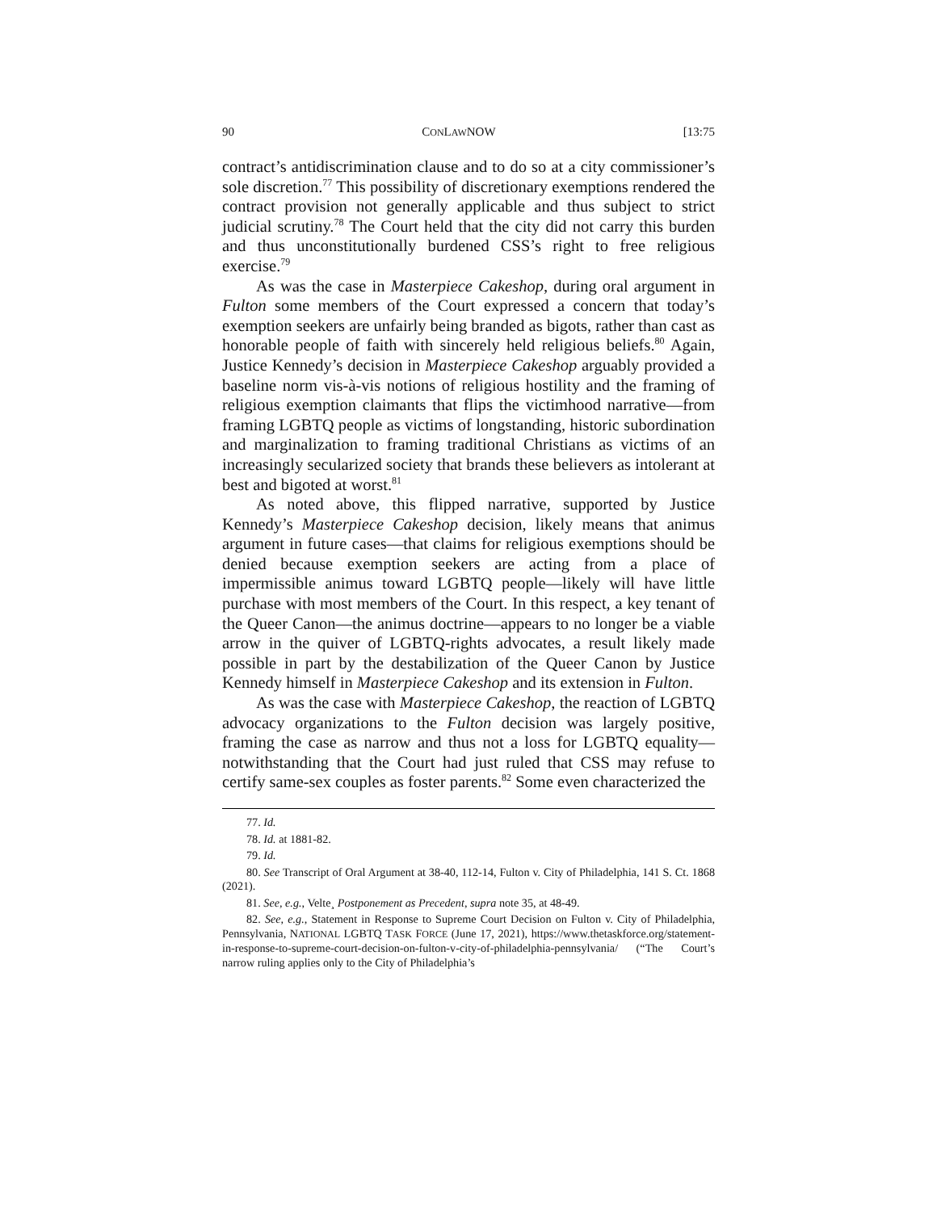90 CONLAWNOW [13:75
contract’s antidiscrimination clause and to do so at a city commissioner’s sole discretion.<sup>77</sup> This possibility of discretionary exemptions rendered the contract provision not generally applicable and thus subject to strict judicial scrutiny.<sup>78</sup> The Court held that the city did not carry this burden and thus unconstitutionally burdened CSS’s right to free religious exercise.<sup>79</sup>
As was the case in Masterpiece Cakeshop, during oral argument in Fulton some members of the Court expressed a concern that today’s exemption seekers are unfairly being branded as bigots, rather than cast as honorable people of faith with sincerely held religious beliefs.<sup>80</sup> Again, Justice Kennedy’s decision in Masterpiece Cakeshop arguably provided a baseline norm vis-à-vis notions of religious hostility and the framing of religious exemption claimants that flips the victimhood narrative—from framing LGBTQ people as victims of longstanding, historic subordination and marginalization to framing traditional Christians as victims of an increasingly secularized society that brands these believers as intolerant at best and bigoted at worst.<sup>81</sup>
As noted above, this flipped narrative, supported by Justice Kennedy’s Masterpiece Cakeshop decision, likely means that animus argument in future cases—that claims for religious exemptions should be denied because exemption seekers are acting from a place of impermissible animus toward LGBTQ people—likely will have little purchase with most members of the Court. In this respect, a key tenant of the Queer Canon—the animus doctrine—appears to no longer be a viable arrow in the quiver of LGBTQ-rights advocates, a result likely made possible in part by the destabilization of the Queer Canon by Justice Kennedy himself in Masterpiece Cakeshop and its extension in Fulton.
As was the case with Masterpiece Cakeshop, the reaction of LGBTQ advocacy organizations to the Fulton decision was largely positive, framing the case as narrow and thus not a loss for LGBTQ equality—notwithstanding that the Court had just ruled that CSS may refuse to certify same-sex couples as foster parents.<sup>82</sup> Some even characterized the
77. Id.
78. Id. at 1881-82.
79. Id.
80. See Transcript of Oral Argument at 38-40, 112-14, Fulton v. City of Philadelphia, 141 S. Ct. 1868 (2021).
81. See, e.g., Velte¸ Postponement as Precedent, supra note 35, at 48-49.
82. See, e.g., Statement in Response to Supreme Court Decision on Fulton v. City of Philadelphia, Pennsylvania, NATIONAL LGBTQ TASK FORCE (June 17, 2021), https://www.thetaskforce.org/statement-in-response-to-supreme-court-decision-on-fulton-v-city-of-philadelphia-pennsylvania/ (“The Court’s narrow ruling applies only to the City of Philadelphia’s